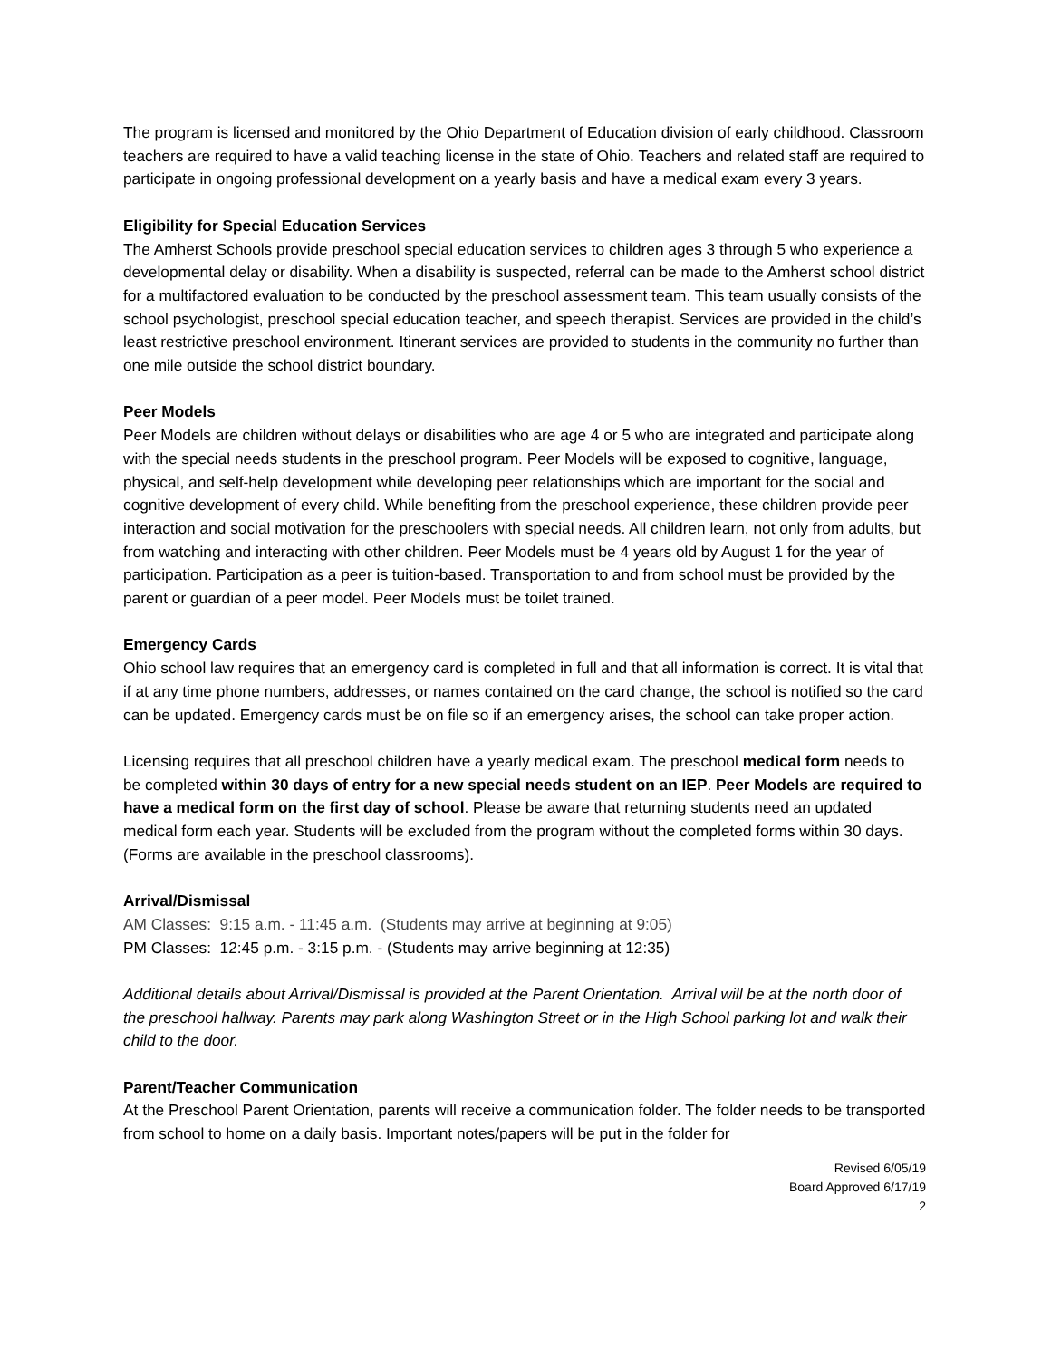The program is licensed and monitored by the Ohio Department of Education division of early childhood. Classroom teachers are required to have a valid teaching license in the state of Ohio. Teachers and related staff are required to participate in ongoing professional development on a yearly basis and have a medical exam every 3 years.
Eligibility for Special Education Services
The Amherst Schools provide preschool special education services to children ages 3 through 5 who experience a developmental delay or disability. When a disability is suspected, referral can be made to the Amherst school district for a multifactored evaluation to be conducted by the preschool assessment team. This team usually consists of the school psychologist, preschool special education teacher, and speech therapist. Services are provided in the child’s least restrictive preschool environment. Itinerant services are provided to students in the community no further than one mile outside the school district boundary.
Peer Models
Peer Models are children without delays or disabilities who are age 4 or 5 who are integrated and participate along with the special needs students in the preschool program. Peer Models will be exposed to cognitive, language, physical, and self-help development while developing peer relationships which are important for the social and cognitive development of every child. While benefiting from the preschool experience, these children provide peer interaction and social motivation for the preschoolers with special needs. All children learn, not only from adults, but from watching and interacting with other children. Peer Models must be 4 years old by August 1 for the year of participation. Participation as a peer is tuition-based. Transportation to and from school must be provided by the parent or guardian of a peer model. Peer Models must be toilet trained.
Emergency Cards
Ohio school law requires that an emergency card is completed in full and that all information is correct. It is vital that if at any time phone numbers, addresses, or names contained on the card change, the school is notified so the card can be updated. Emergency cards must be on file so if an emergency arises, the school can take proper action.
Licensing requires that all preschool children have a yearly medical exam. The preschool medical form needs to be completed within 30 days of entry for a new special needs student on an IEP. Peer Models are required to have a medical form on the first day of school. Please be aware that returning students need an updated medical form each year. Students will be excluded from the program without the completed forms within 30 days. (Forms are available in the preschool classrooms).
Arrival/Dismissal
AM Classes: 9:15 a.m. - 11:45 a.m. (Students may arrive at beginning at 9:05)
PM Classes: 12:45 p.m. - 3:15 p.m. - (Students may arrive beginning at 12:35)
Additional details about Arrival/Dismissal is provided at the Parent Orientation. Arrival will be at the north door of the preschool hallway. Parents may park along Washington Street or in the High School parking lot and walk their child to the door.
Parent/Teacher Communication
At the Preschool Parent Orientation, parents will receive a communication folder. The folder needs to be transported from school to home on a daily basis. Important notes/papers will be put in the folder for
Revised 6/05/19
Board Approved 6/17/19
2